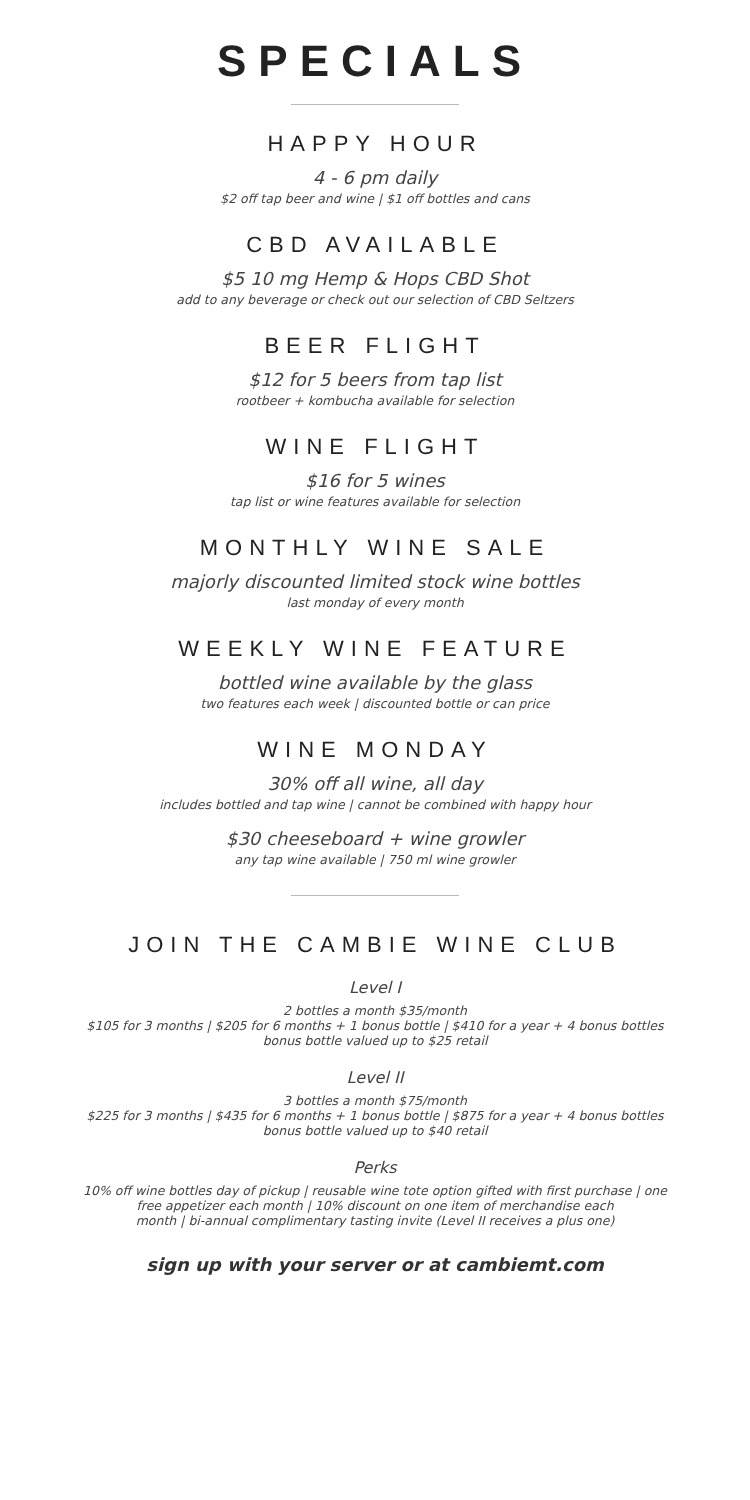SPECIALS
HAPPY HOUR
4 - 6 pm daily
$2 off tap beer and wine | $1 off bottles and cans
CBD AVAILABLE
$5 10 mg Hemp & Hops CBD Shot
add to any beverage or check out our selection of CBD Seltzers
BEER FLIGHT
$12 for 5 beers from tap list
rootbeer + kombucha available for selection
WINE FLIGHT
$16 for 5 wines
tap list or wine features available for selection
MONTHLY WINE SALE
majorly discounted limited stock wine bottles
last monday of every month
WEEKLY WINE FEATURE
bottled wine available by the glass
two features each week | discounted bottle or can price
WINE MONDAY
30% off all wine, all day
includes bottled and tap wine | cannot be combined with happy hour
$30 cheeseboard + wine growler
any tap wine available | 750 ml wine growler
JOIN THE CAMBIE WINE CLUB
Level I
2 bottles a month $35/month
$105 for 3 months | $205 for 6 months + 1 bonus bottle | $410 for a year + 4 bonus bottles
bonus bottle valued up to $25 retail
Level II
3 bottles a month $75/month
$225 for 3 months | $435 for 6 months + 1 bonus bottle | $875 for a year + 4 bonus bottles
bonus bottle valued up to $40 retail
Perks
10% off wine bottles day of pickup | reusable wine tote option gifted with first purchase | one
free appetizer each month | 10% discount on one item of merchandise each
month | bi-annual complimentary tasting invite (Level II receives a plus one)
sign up with your server or at cambiemt.com